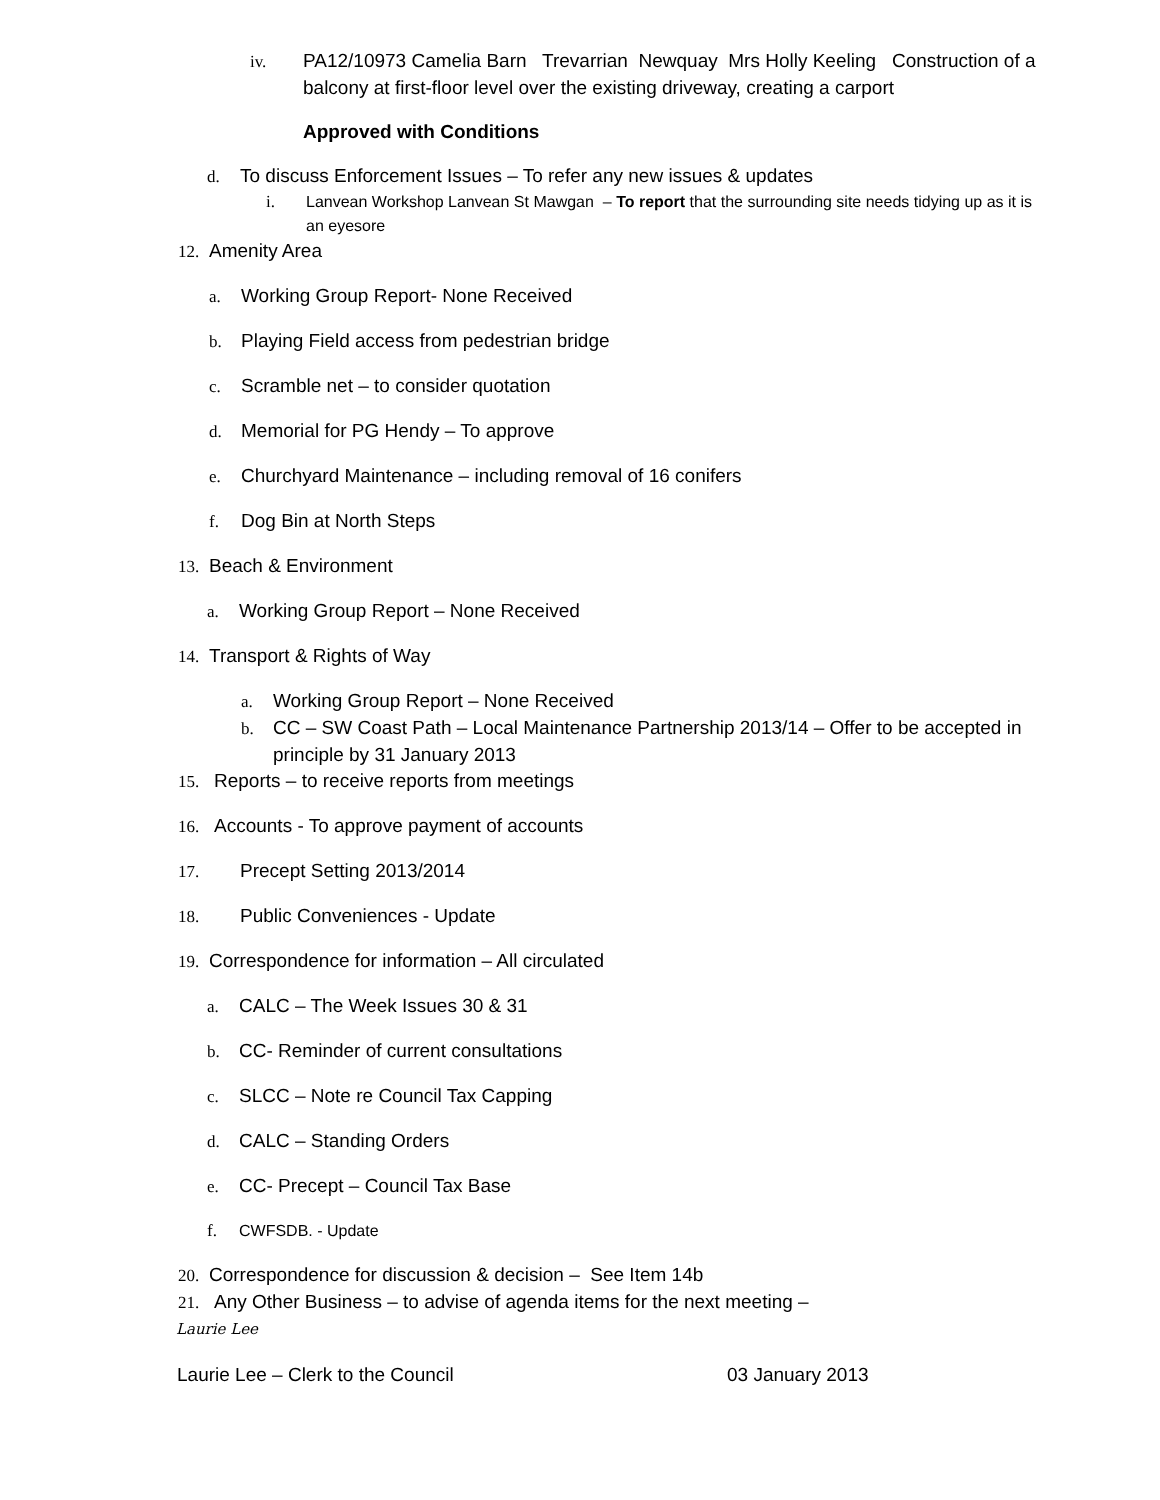iv. PA12/10973 Camelia Barn Trevarrian Newquay Mrs Holly Keeling Construction of a balcony at first-floor level over the existing driveway, creating a carport
Approved with Conditions
d. To discuss Enforcement Issues – To refer any new issues & updates
i. Lanvean Workshop Lanvean St Mawgan – To report that the surrounding site needs tidying up as it is an eyesore
12. Amenity Area
a. Working Group Report- None Received
b. Playing Field access from pedestrian bridge
c. Scramble net – to consider quotation
d. Memorial for PG Hendy – To approve
e. Churchyard Maintenance – including removal of 16 conifers
f. Dog Bin at North Steps
13. Beach & Environment
a. Working Group Report – None Received
14. Transport & Rights of Way
a. Working Group Report – None Received
b. CC – SW Coast Path – Local Maintenance Partnership 2013/14 – Offer to be accepted in principle by 31 January 2013
15. Reports – to receive reports from meetings
16. Accounts - To approve payment of accounts
17. Precept Setting 2013/2014
18. Public Conveniences - Update
19. Correspondence for information – All circulated
a. CALC – The Week Issues 30 & 31
b. CC- Reminder of current consultations
c. SLCC – Note re Council Tax Capping
d. CALC – Standing Orders
e. CC- Precept – Council Tax Base
f. CWFSDB. - Update
20. Correspondence for discussion & decision – See Item 14b
21. Any Other Business – to advise of agenda items for the next meeting –
Laurie Lee
Laurie Lee – Clerk to the Council 03 January 2013